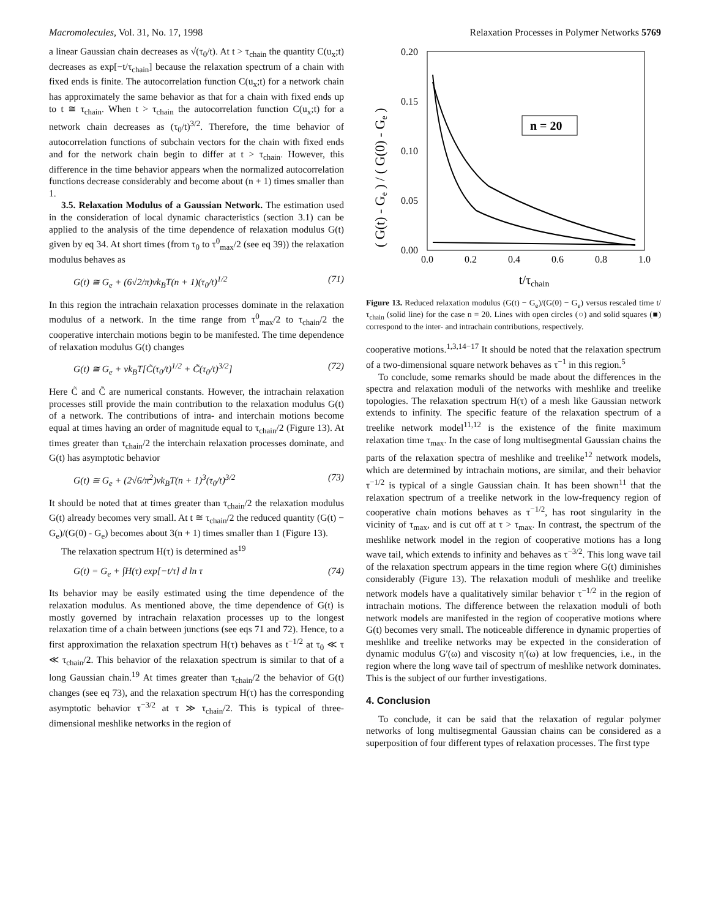Macromolecules, Vol. 31, No. 17, 1998 Relaxation Processes in Polymer Networks 5769
a linear Gaussian chain decreases as √(τ<sub>0</sub>/t). At t > τ<sub>chain</sub> the quantity C(u<sub>x</sub>;t) decreases as exp[−t/τ<sub>chain</sub>] because the relaxation spectrum of a chain with fixed ends is finite. The autocorrelation function C(u<sub>x</sub>;t) for a network chain has approximately the same behavior as that for a chain with fixed ends up to t ≅ τ<sub>chain</sub>. When t > τ<sub>chain</sub> the autocorrelation function C(u<sub>x</sub>;t) for a network chain decreases as (τ<sub>0</sub>/t)<sup>3/2</sup>. Therefore, the time behavior of autocorrelation functions of subchain vectors for the chain with fixed ends and for the network chain begin to differ at t > τ<sub>chain</sub>. However, this difference in the time behavior appears when the normalized autocorrelation functions decrease considerably and become about (n + 1) times smaller than 1.
3.5. Relaxation Modulus of a Gaussian Network. The estimation used in the consideration of local dynamic characteristics (section 3.1) can be applied to the analysis of the time dependence of relaxation modulus G(t) given by eq 34. At short times (from τ<sub>0</sub> to τ<sup>0</sup><sub>max</sub>/2 (see eq 39)) the relaxation modulus behaves as
G(t) ≅ G<sub>e</sub> + (6√2/π)νk<sub>B</sub>T(n + 1)(τ<sub>0</sub>/t)<sup>1/2</sup> (71)
In this region the intrachain relaxation processes dominate in the relaxation modulus of a network. In the time range from τ<sup>0</sup><sub>max</sub>/2 to τ<sub>chain</sub>/2 the cooperative interchain motions begin to be manifested. The time dependence of relaxation modulus G(t) changes
G(t) ≅ G<sub>e</sub> + νk<sub>B</sub>T[C̃(τ<sub>0</sub>/t)<sup>1/2</sup> + C̃̃(τ<sub>0</sub>/t)<sup>3/2</sup>] (72)
Here C̃ and C̃̃ are numerical constants. However, the intrachain relaxation processes still provide the main contribution to the relaxation modulus G(t) of a network. The contributions of intra- and interchain motions become equal at times having an order of magnitude equal to τ<sub>chain</sub>/2 (Figure 13). At times greater than τ<sub>chain</sub>/2 the interchain relaxation processes dominate, and G(t) has asymptotic behavior
G(t) ≅ G<sub>e</sub> + (2√6/π<sup>2</sup>)νk<sub>B</sub>T(n + 1)<sup>3</sup>(τ<sub>0</sub>/t)<sup>3/2</sup> (73)
It should be noted that at times greater than τ<sub>chain</sub>/2 the relaxation modulus G(t) already becomes very small. At t ≅ τ<sub>chain</sub>/2 the reduced quantity (G(t) − G<sub>e</sub>)/(G(0) - G<sub>e</sub>) becomes about 3(n + 1) times smaller than 1 (Figure 13).
The relaxation spectrum H(τ) is determined as<sup>19</sup>
G(t) = G<sub>e</sub> + ∫H(τ) exp[−t/τ] d ln τ (74)
Its behavior may be easily estimated using the time dependence of the relaxation modulus. As mentioned above, the time dependence of G(t) is mostly governed by intrachain relaxation processes up to the longest relaxation time of a chain between junctions (see eqs 71 and 72). Hence, to a first approximation the relaxation spectrum H(τ) behaves as t<sup>−1/2</sup> at τ<sub>0</sub> ≪ τ ≪ τ<sub>chain</sub>/2. This behavior of the relaxation spectrum is similar to that of a long Gaussian chain.<sup>19</sup> At times greater than τ<sub>chain</sub>/2 the behavior of G(t) changes (see eq 73), and the relaxation spectrum H(τ) has the corresponding asymptotic behavior τ<sup>−3/2</sup> at τ ≫ τ<sub>chain</sub>/2. This is typical of three-dimensional meshlike networks in the region of
0.20
0.15
0.10
0.05
0.00
0.0
0.2
0.4
0.6
0.8
1.0
t/τchain
( G(t) - Ge ) / ( G(0) - Ge )
n = 20
Figure 13. Reduced relaxation modulus (G(t) − G<sub>e</sub>)/(G(0) − G<sub>e</sub>) versus rescaled time t/τ<sub>chain</sub> (solid line) for the case n = 20. Lines with open circles (○) and solid squares (■) correspond to the inter- and intrachain contributions, respectively.
cooperative motions.<sup>1,3,14−17</sup> It should be noted that the relaxation spectrum of a two-dimensional square network behaves as τ<sup>−1</sup> in this region.<sup>5</sup>
To conclude, some remarks should be made about the differences in the spectra and relaxation moduli of the networks with meshlike and treelike topologies. The relaxation spectrum H(τ) of a mesh like Gaussian network extends to infinity. The specific feature of the relaxation spectrum of a treelike network model<sup>11,12</sup> is the existence of the finite maximum relaxation time τ<sub>max</sub>. In the case of long multisegmental Gaussian chains the parts of the relaxation spectra of meshlike and treelike<sup>12</sup> network models, which are determined by intrachain motions, are similar, and their behavior τ<sup>−1/2</sup> is typical of a single Gaussian chain. It has been shown<sup>11</sup> that the relaxation spectrum of a treelike network in the low-frequency region of cooperative chain motions behaves as τ<sup>−1/2</sup>, has root singularity in the vicinity of τ<sub>max</sub>, and is cut off at τ > τ<sub>max</sub>. In contrast, the spectrum of the meshlike network model in the region of cooperative motions has a long wave tail, which extends to infinity and behaves as τ<sup>−3/2</sup>. This long wave tail of the relaxation spectrum appears in the time region where G(t) diminishes considerably (Figure 13). The relaxation moduli of meshlike and treelike network models have a qualitatively similar behavior τ<sup>−1/2</sup> in the region of intrachain motions. The difference between the relaxation moduli of both network models are manifested in the region of cooperative motions where G(t) becomes very small. The noticeable difference in dynamic properties of meshlike and treelike networks may be expected in the consideration of dynamic modulus G′(ω) and viscosity η′(ω) at low frequencies, i.e., in the region where the long wave tail of spectrum of meshlike network dominates. This is the subject of our further investigations.
4. Conclusion
To conclude, it can be said that the relaxation of regular polymer networks of long multisegmental Gaussian chains can be considered as a superposition of four different types of relaxation processes. The first type